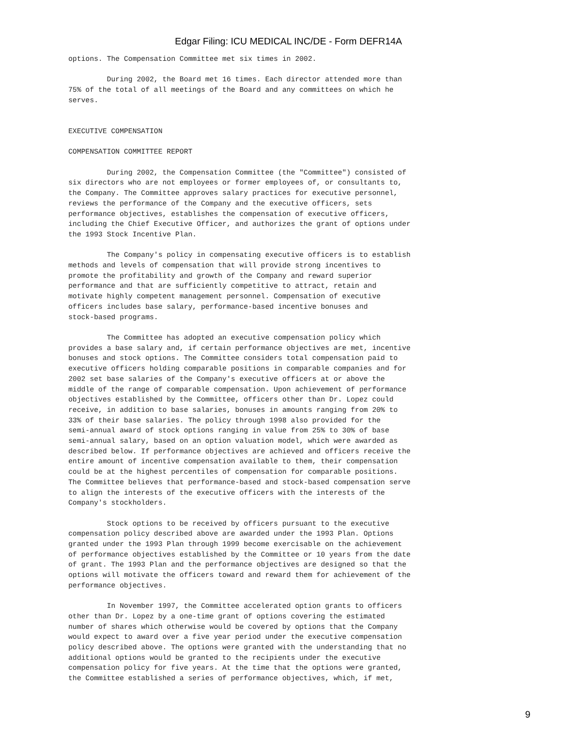Edgar Filing: ICU MEDICAL INC/DE - Form DEFR14A
options. The Compensation Committee met six times in 2002.

         During 2002, the Board met 16 times. Each director attended more than
75% of the total of all meetings of the Board and any committees on which he
serves.


EXECUTIVE COMPENSATION

COMPENSATION COMMITTEE REPORT

         During 2002, the Compensation Committee (the "Committee") consisted of
six directors who are not employees or former employees of, or consultants to,
the Company. The Committee approves salary practices for executive personnel,
reviews the performance of the Company and the executive officers, sets
performance objectives, establishes the compensation of executive officers,
including the Chief Executive Officer, and authorizes the grant of options under
the 1993 Stock Incentive Plan.

         The Company's policy in compensating executive officers is to establish
methods and levels of compensation that will provide strong incentives to
promote the profitability and growth of the Company and reward superior
performance and that are sufficiently competitive to attract, retain and
motivate highly competent management personnel. Compensation of executive
officers includes base salary, performance-based incentive bonuses and
stock-based programs.

         The Committee has adopted an executive compensation policy which
provides a base salary and, if certain performance objectives are met, incentive
bonuses and stock options. The Committee considers total compensation paid to
executive officers holding comparable positions in comparable companies and for
2002 set base salaries of the Company's executive officers at or above the
middle of the range of comparable compensation. Upon achievement of performance
objectives established by the Committee, officers other than Dr. Lopez could
receive, in addition to base salaries, bonuses in amounts ranging from 20% to
33% of their base salaries. The policy through 1998 also provided for the
semi-annual award of stock options ranging in value from 25% to 30% of base
semi-annual salary, based on an option valuation model, which were awarded as
described below. If performance objectives are achieved and officers receive the
entire amount of incentive compensation available to them, their compensation
could be at the highest percentiles of compensation for comparable positions.
The Committee believes that performance-based and stock-based compensation serve
to align the interests of the executive officers with the interests of the
Company's stockholders.

         Stock options to be received by officers pursuant to the executive
compensation policy described above are awarded under the 1993 Plan. Options
granted under the 1993 Plan through 1999 become exercisable on the achievement
of performance objectives established by the Committee or 10 years from the date
of grant. The 1993 Plan and the performance objectives are designed so that the
options will motivate the officers toward and reward them for achievement of the
performance objectives.

         In November 1997, the Committee accelerated option grants to officers
other than Dr. Lopez by a one-time grant of options covering the estimated
number of shares which otherwise would be covered by options that the Company
would expect to award over a five year period under the executive compensation
policy described above. The options were granted with the understanding that no
additional options would be granted to the recipients under the executive
compensation policy for five years. At the time that the options were granted,
the Committee established a series of performance objectives, which, if met,
9